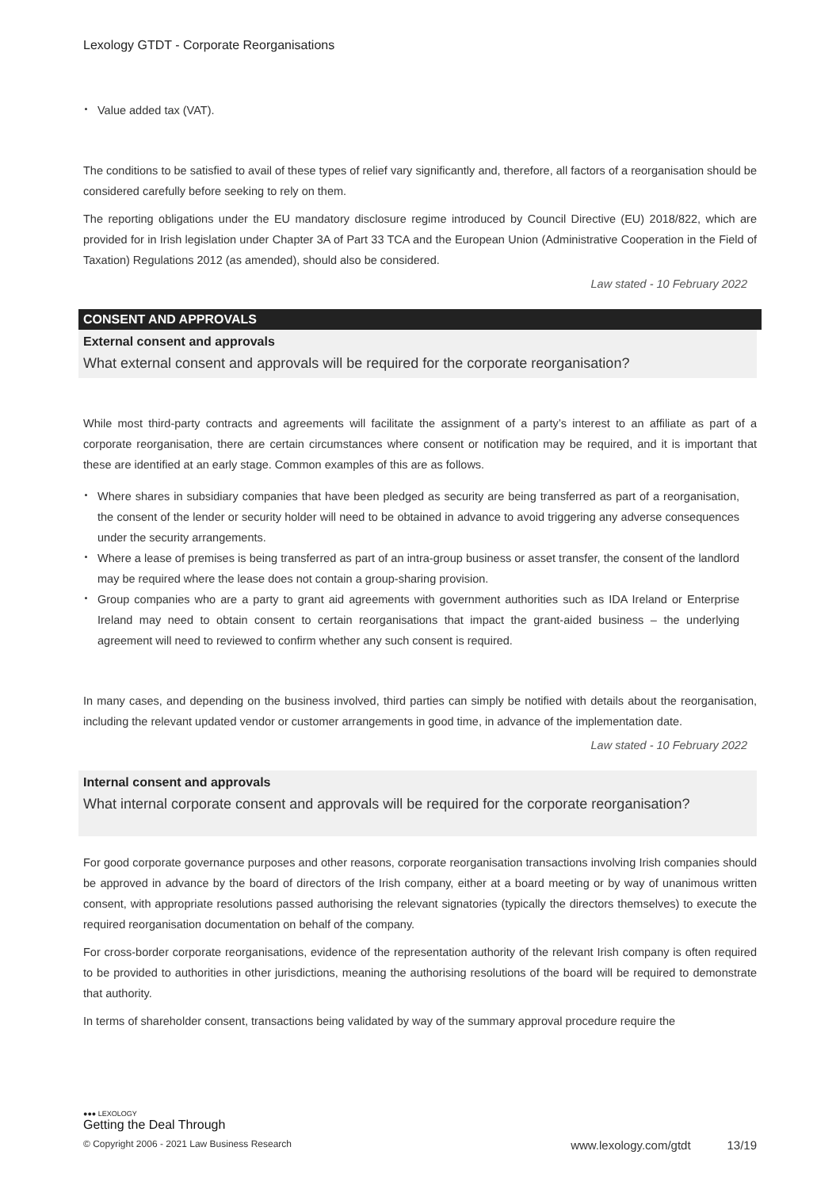Lexology GTDT - Corporate Reorganisations
Value added tax (VAT).
The conditions to be satisfied to avail of these types of relief vary significantly and, therefore, all factors of a reorganisation should be considered carefully before seeking to rely on them.
The reporting obligations under the EU mandatory disclosure regime introduced by Council Directive (EU) 2018/822, which are provided for in Irish legislation under Chapter 3A of Part 33 TCA and the European Union (Administrative Cooperation in the Field of Taxation) Regulations 2012 (as amended), should also be considered.
Law stated - 10 February 2022
CONSENT AND APPROVALS
External consent and approvals
What external consent and approvals will be required for the corporate reorganisation?
While most third-party contracts and agreements will facilitate the assignment of a party’s interest to an affiliate as part of a corporate reorganisation, there are certain circumstances where consent or notification may be required, and it is important that these are identified at an early stage. Common examples of this are as follows.
Where shares in subsidiary companies that have been pledged as security are being transferred as part of a reorganisation, the consent of the lender or security holder will need to be obtained in advance to avoid triggering any adverse consequences under the security arrangements.
Where a lease of premises is being transferred as part of an intra-group business or asset transfer, the consent of the landlord may be required where the lease does not contain a group-sharing provision.
Group companies who are a party to grant aid agreements with government authorities such as IDA Ireland or Enterprise Ireland may need to obtain consent to certain reorganisations that impact the grant-aided business – the underlying agreement will need to reviewed to confirm whether any such consent is required.
In many cases, and depending on the business involved, third parties can simply be notified with details about the reorganisation, including the relevant updated vendor or customer arrangements in good time, in advance of the implementation date.
Law stated - 10 February 2022
Internal consent and approvals
What internal corporate consent and approvals will be required for the corporate reorganisation?
For good corporate governance purposes and other reasons, corporate reorganisation transactions involving Irish companies should be approved in advance by the board of directors of the Irish company, either at a board meeting or by way of unanimous written consent, with appropriate resolutions passed authorising the relevant signatories (typically the directors themselves) to execute the required reorganisation documentation on behalf of the company.
For cross-border corporate reorganisations, evidence of the representation authority of the relevant Irish company is often required to be provided to authorities in other jurisdictions, meaning the authorising resolutions of the board will be required to demonstrate that authority.
In terms of shareholder consent, transactions being validated by way of the summary approval procedure require the
●●● LEXOLOGY
Getting the Deal Through
© Copyright 2006 - 2021 Law Business Research www.lexology.com/gtdt 13/19